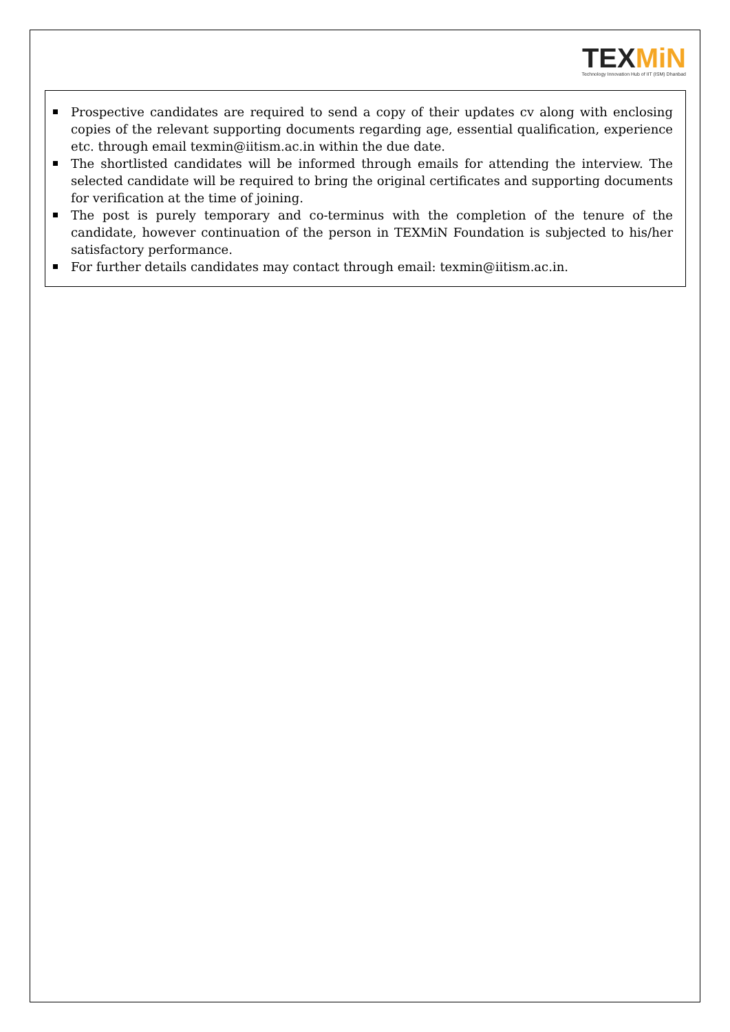TEXMiN
Technology Innovation Hub of IIT (ISM) Dhanbad
Prospective candidates are required to send a copy of their updates cv along with enclosing copies of the relevant supporting documents regarding age, essential qualification, experience etc. through email texmin@iitism.ac.in within the due date.
The shortlisted candidates will be informed through emails for attending the interview. The selected candidate will be required to bring the original certificates and supporting documents for verification at the time of joining.
The post is purely temporary and co-terminus with the completion of the tenure of the candidate, however continuation of the person in TEXMiN Foundation is subjected to his/her satisfactory performance.
For further details candidates may contact through email: texmin@iitism.ac.in.